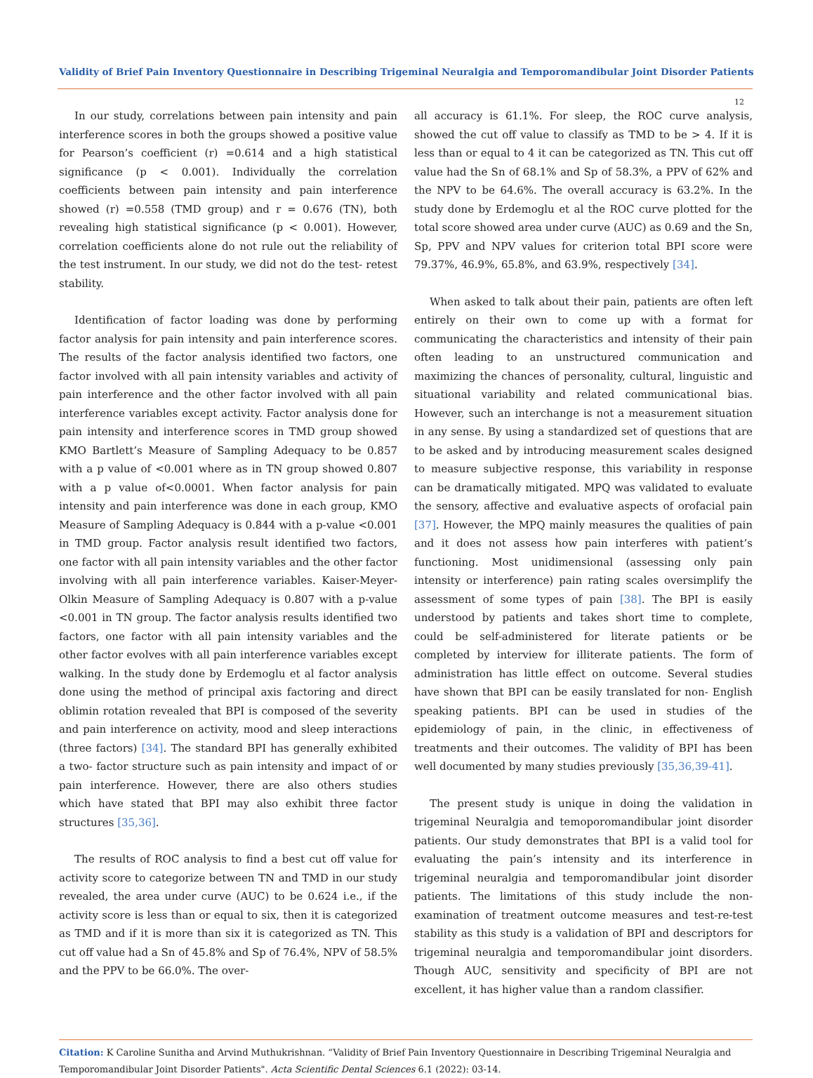Validity of Brief Pain Inventory Questionnaire in Describing Trigeminal Neuralgia and Temporomandibular Joint Disorder Patients
12
In our study, correlations between pain intensity and pain interference scores in both the groups showed a positive value for Pearson’s coefficient (r) =0.614 and a high statistical significance (p < 0.001). Individually the correlation coefficients between pain intensity and pain interference showed (r) =0.558 (TMD group) and r = 0.676 (TN), both revealing high statistical significance (p < 0.001). However, correlation coefficients alone do not rule out the reliability of the test instrument. In our study, we did not do the test- retest stability.
Identification of factor loading was done by performing factor analysis for pain intensity and pain interference scores. The results of the factor analysis identified two factors, one factor involved with all pain intensity variables and activity of pain interference and the other factor involved with all pain interference variables except activity. Factor analysis done for pain intensity and interference scores in TMD group showed KMO Bartlett’s Measure of Sampling Adequacy to be 0.857 with a p value of <0.001 where as in TN group showed 0.807 with a p value of<0.0001. When factor analysis for pain intensity and pain interference was done in each group, KMO Measure of Sampling Adequacy is 0.844 with a p-value <0.001 in TMD group. Factor analysis result identified two factors, one factor with all pain intensity variables and the other factor involving with all pain interference variables. Kaiser-Meyer-Olkin Measure of Sampling Adequacy is 0.807 with a p-value <0.001 in TN group. The factor analysis results identified two factors, one factor with all pain intensity variables and the other factor evolves with all pain interference variables except walking. In the study done by Erdemoglu et al factor analysis done using the method of principal axis factoring and direct oblimin rotation revealed that BPI is composed of the severity and pain interference on activity, mood and sleep interactions (three factors) [34]. The standard BPI has generally exhibited a two- factor structure such as pain intensity and impact of or pain interference. However, there are also others studies which have stated that BPI may also exhibit three factor structures [35,36].
The results of ROC analysis to find a best cut off value for activity score to categorize between TN and TMD in our study revealed, the area under curve (AUC) to be 0.624 i.e., if the activity score is less than or equal to six, then it is categorized as TMD and if it is more than six it is categorized as TN. This cut off value had a Sn of 45.8% and Sp of 76.4%, NPV of 58.5% and the PPV to be 66.0%. The over-
all accuracy is 61.1%. For sleep, the ROC curve analysis, showed the cut off value to classify as TMD to be > 4. If it is less than or equal to 4 it can be categorized as TN. This cut off value had the Sn of 68.1% and Sp of 58.3%, a PPV of 62% and the NPV to be 64.6%. The overall accuracy is 63.2%. In the study done by Erdemoglu et al the ROC curve plotted for the total score showed area under curve (AUC) as 0.69 and the Sn, Sp, PPV and NPV values for criterion total BPI score were 79.37%, 46.9%, 65.8%, and 63.9%, respectively [34].
When asked to talk about their pain, patients are often left entirely on their own to come up with a format for communicating the characteristics and intensity of their pain often leading to an unstructured communication and maximizing the chances of personality, cultural, linguistic and situational variability and related communicational bias. However, such an interchange is not a measurement situation in any sense. By using a standardized set of questions that are to be asked and by introducing measurement scales designed to measure subjective response, this variability in response can be dramatically mitigated. MPQ was validated to evaluate the sensory, affective and evaluative aspects of orofacial pain [37]. However, the MPQ mainly measures the qualities of pain and it does not assess how pain interferes with patient’s functioning. Most unidimensional (assessing only pain intensity or interference) pain rating scales oversimplify the assessment of some types of pain [38]. The BPI is easily understood by patients and takes short time to complete, could be self-administered for literate patients or be completed by interview for illiterate patients. The form of administration has little effect on outcome. Several studies have shown that BPI can be easily translated for non- English speaking patients. BPI can be used in studies of the epidemiology of pain, in the clinic, in effectiveness of treatments and their outcomes. The validity of BPI has been well documented by many studies previously [35,36,39-41].
The present study is unique in doing the validation in trigeminal Neuralgia and temoporomandibular joint disorder patients. Our study demonstrates that BPI is a valid tool for evaluating the pain’s intensity and its interference in trigeminal neuralgia and temporomandibular joint disorder patients. The limitations of this study include the non-examination of treatment outcome measures and test-re-test stability as this study is a validation of BPI and descriptors for trigeminal neuralgia and temporomandibular joint disorders. Though AUC, sensitivity and specificity of BPI are not excellent, it has higher value than a random classifier.
Citation: K Caroline Sunitha and Arvind Muthukrishnan. “Validity of Brief Pain Inventory Questionnaire in Describing Trigeminal Neuralgia and Temporomandibular Joint Disorder Patients". Acta Scientific Dental Sciences 6.1 (2022): 03-14.